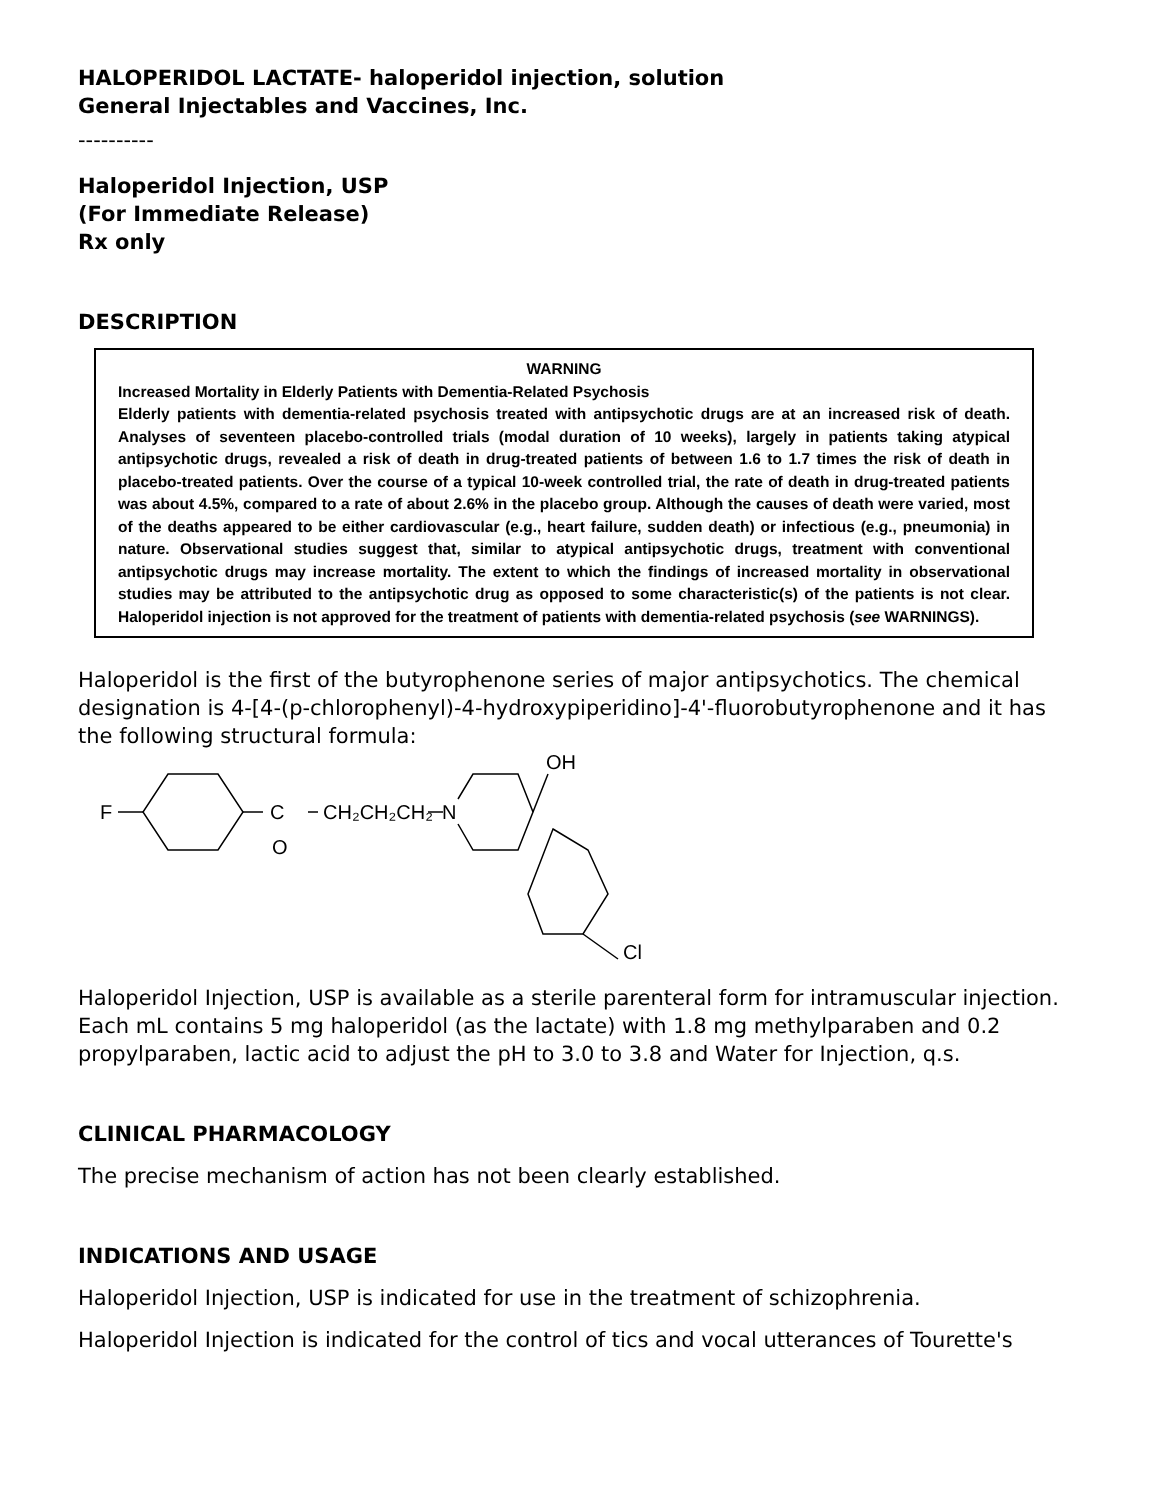HALOPERIDOL LACTATE- haloperidol injection, solution
General Injectables and Vaccines, Inc.
----------
Haloperidol Injection, USP
(For Immediate Release)
Rx only
DESCRIPTION
WARNING
Increased Mortality in Elderly Patients with Dementia-Related Psychosis
Elderly patients with dementia-related psychosis treated with antipsychotic drugs are at an increased risk of death. Analyses of seventeen placebo-controlled trials (modal duration of 10 weeks), largely in patients taking atypical antipsychotic drugs, revealed a risk of death in drug-treated patients of between 1.6 to 1.7 times the risk of death in placebo-treated patients. Over the course of a typical 10-week controlled trial, the rate of death in drug-treated patients was about 4.5%, compared to a rate of about 2.6% in the placebo group. Although the causes of death were varied, most of the deaths appeared to be either cardiovascular (e.g., heart failure, sudden death) or infectious (e.g., pneumonia) in nature. Observational studies suggest that, similar to atypical antipsychotic drugs, treatment with conventional antipsychotic drugs may increase mortality. The extent to which the findings of increased mortality in observational studies may be attributed to the antipsychotic drug as opposed to some characteristic(s) of the patients is not clear. Haloperidol injection is not approved for the treatment of patients with dementia-related psychosis (see WARNINGS).
Haloperidol is the first of the butyrophenone series of major antipsychotics. The chemical designation is 4-[4-(p-chlorophenyl)-4-hydroxypiperidino]-4'-fluorobutyrophenone and it has the following structural formula:
F
C
O
CH₂CH₂CH₂
N
OH
Cl
Haloperidol Injection, USP is available as a sterile parenteral form for intramuscular injection. Each mL contains 5 mg haloperidol (as the lactate) with 1.8 mg methylparaben and 0.2 propylparaben, lactic acid to adjust the pH to 3.0 to 3.8 and Water for Injection, q.s.
CLINICAL PHARMACOLOGY
The precise mechanism of action has not been clearly established.
INDICATIONS AND USAGE
Haloperidol Injection, USP is indicated for use in the treatment of schizophrenia.
Haloperidol Injection is indicated for the control of tics and vocal utterances of Tourette's